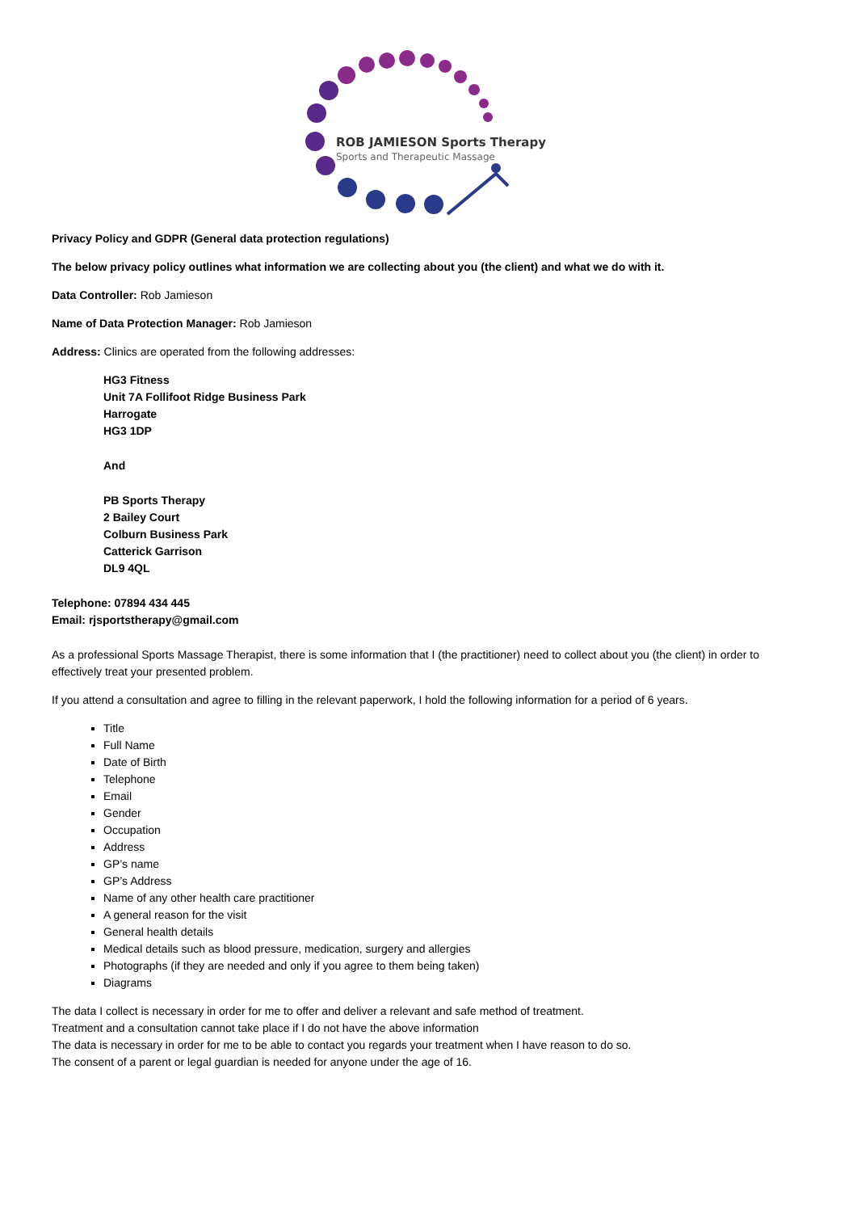ROB JAMIESON Sports Therapy
Sports and Therapeutic Massage
Privacy Policy and GDPR (General data protection regulations)
The below privacy policy outlines what information we are collecting about you (the client) and what we do with it.
Data Controller: Rob Jamieson
Name of Data Protection Manager: Rob Jamieson
Address: Clinics are operated from the following addresses:
HG3 Fitness
Unit 7A Follifoot Ridge Business Park
Harrogate
HG3 1DP
And
PB Sports Therapy
2 Bailey Court
Colburn Business Park
Catterick Garrison
DL9 4QL
Telephone: 07894 434 445
Email: rjsportstherapy@gmail.com
As a professional Sports Massage Therapist, there is some information that I (the practitioner) need to collect about you (the client) in order to effectively treat your presented problem.
If you attend a consultation and agree to filling in the relevant paperwork, I hold the following information for a period of 6 years.
Title
Full Name
Date of Birth
Telephone
Email
Gender
Occupation
Address
GP’s name
GP’s Address
Name of any other health care practitioner
A general reason for the visit
General health details
Medical details such as blood pressure, medication, surgery and allergies
Photographs (if they are needed and only if you agree to them being taken)
Diagrams
The data I collect is necessary in order for me to offer and deliver a relevant and safe method of treatment.
Treatment and a consultation cannot take place if I do not have the above information
The data is necessary in order for me to be able to contact you regards your treatment when I have reason to do so.
The consent of a parent or legal guardian is needed for anyone under the age of 16.